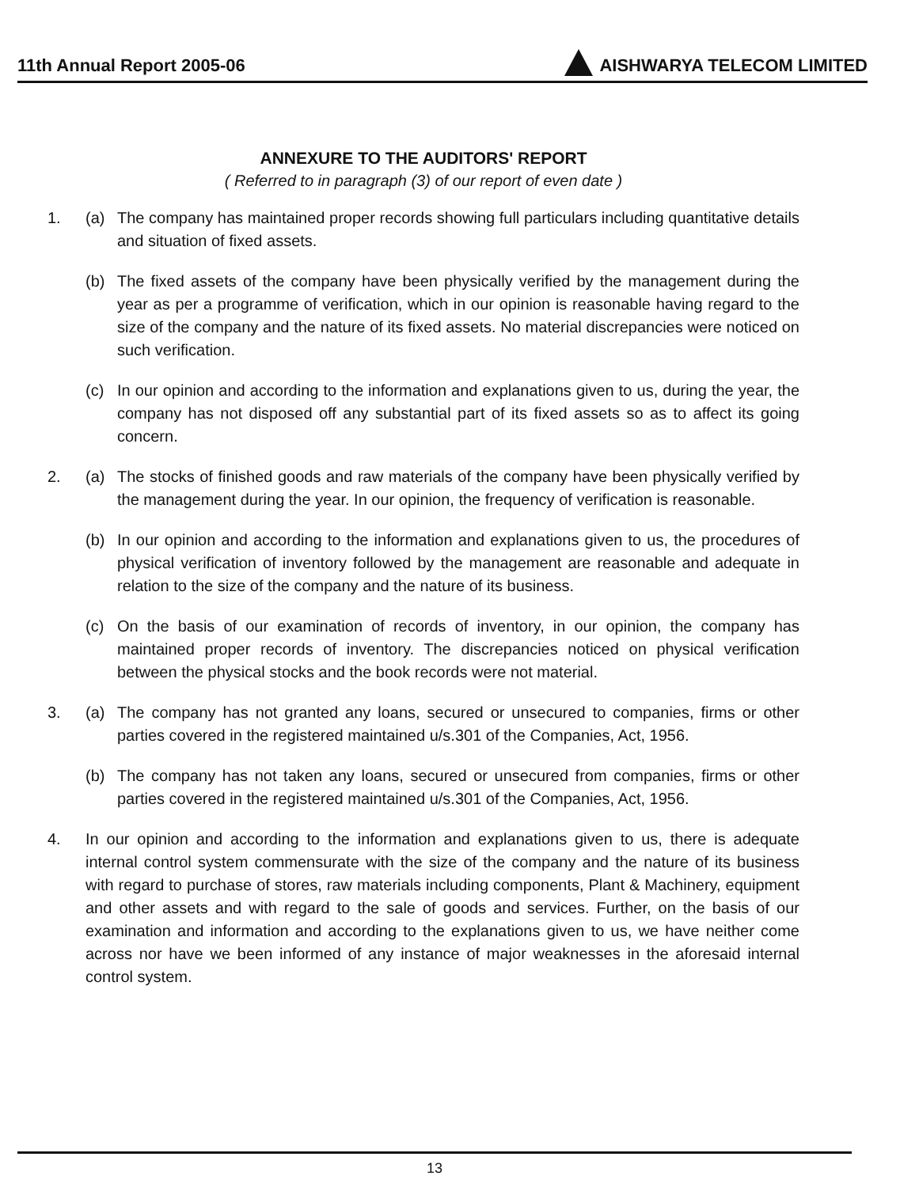11th Annual Report 2005-06 AISHWARYA TELECOM LIMITED
ANNEXURE TO THE AUDITORS' REPORT
( Referred to in paragraph (3) of our report of even date )
1. (a) The company has maintained proper records showing full particulars including quantitative details and situation of fixed assets.
(b) The fixed assets of the company have been physically verified by the management during the year as per a programme of verification, which in our opinion is reasonable having regard to the size of the company and the nature of its fixed assets. No material discrepancies were noticed on such verification.
(c) In our opinion and according to the information and explanations given to us, during the year, the company has not disposed off any substantial part of its fixed assets so as to affect its going concern.
2. (a) The stocks of finished goods and raw materials of the company have been physically verified by the management during the year. In our opinion, the frequency of verification is reasonable.
(b) In our opinion and according to the information and explanations given to us, the procedures of physical verification of inventory followed by the management are reasonable and adequate in relation to the size of the company and the nature of its business.
(c) On the basis of our examination of records of inventory, in our opinion, the company has maintained proper records of inventory. The discrepancies noticed on physical verification between the physical stocks and the book records were not material.
3. (a) The company has not granted any loans, secured or unsecured to companies, firms or other parties covered in the registered maintained u/s.301 of the Companies, Act, 1956.
(b) The company has not taken any loans, secured or unsecured from companies, firms or other parties covered in the registered maintained u/s.301 of the Companies, Act, 1956.
4. In our opinion and according to the information and explanations given to us, there is adequate internal control system commensurate with the size of the company and the nature of its business with regard to purchase of stores, raw materials including components, Plant & Machinery, equipment and other assets and with regard to the sale of goods and services. Further, on the basis of our examination and information and according to the explanations given to us, we have neither come across nor have we been informed of any instance of major weaknesses in the aforesaid internal control system.
13